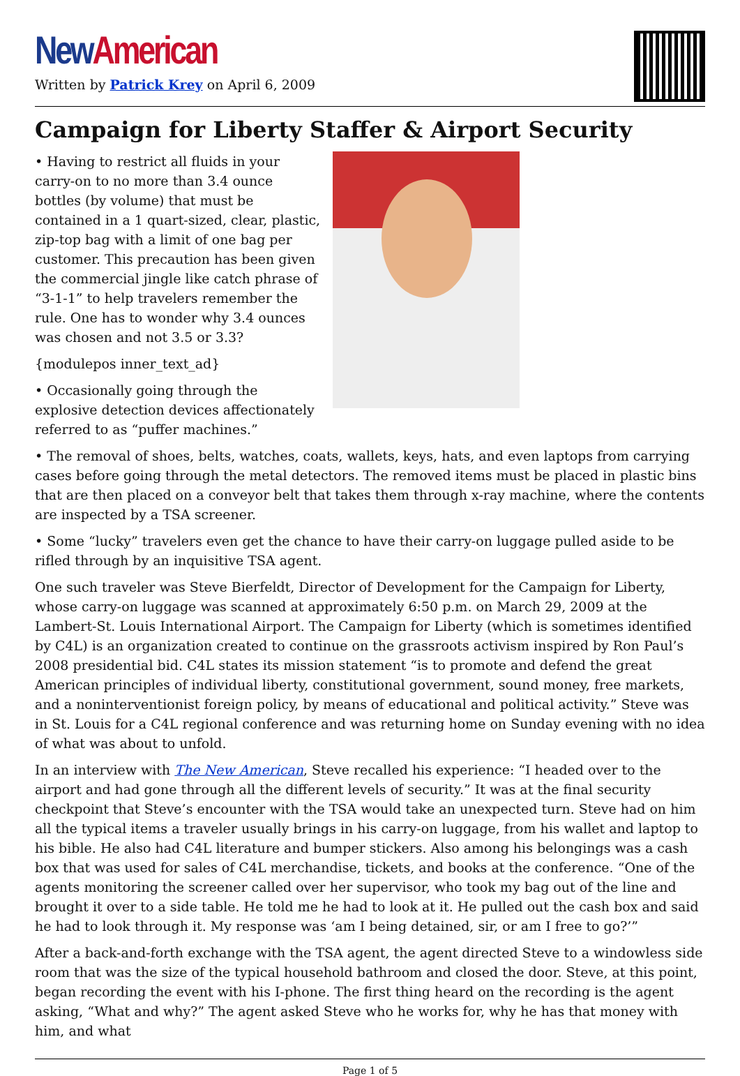New American
Written by Patrick Krey on April 6, 2009
Campaign for Liberty Staffer & Airport Security
• Having to restrict all fluids in your carry-on to no more than 3.4 ounce bottles (by volume) that must be contained in a 1 quart-sized, clear, plastic, zip-top bag with a limit of one bag per customer. This precaution has been given the commercial jingle like catch phrase of “3-1-1” to help travelers remember the rule. One has to wonder why 3.4 ounces was chosen and not 3.5 or 3.3?
{modulepos inner_text_ad}
• Occasionally going through the explosive detection devices affectionately referred to as “puffer machines.”
• The removal of shoes, belts, watches, coats, wallets, keys, hats, and even laptops from carrying cases before going through the metal detectors. The removed items must be placed in plastic bins that are then placed on a conveyor belt that takes them through x-ray machine, where the contents are inspected by a TSA screener.
• Some “lucky” travelers even get the chance to have their carry-on luggage pulled aside to be rifled through by an inquisitive TSA agent.
One such traveler was Steve Bierfeldt, Director of Development for the Campaign for Liberty, whose carry-on luggage was scanned at approximately 6:50 p.m. on March 29, 2009 at the Lambert-St. Louis International Airport. The Campaign for Liberty (which is sometimes identified by C4L) is an organization created to continue on the grassroots activism inspired by Ron Paul’s 2008 presidential bid. C4L states its mission statement “is to promote and defend the great American principles of individual liberty, constitutional government, sound money, free markets, and a noninterventionist foreign policy, by means of educational and political activity.” Steve was in St. Louis for a C4L regional conference and was returning home on Sunday evening with no idea of what was about to unfold.
In an interview with The New American, Steve recalled his experience: “I headed over to the airport and had gone through all the different levels of security.” It was at the final security checkpoint that Steve’s encounter with the TSA would take an unexpected turn. Steve had on him all the typical items a traveler usually brings in his carry-on luggage, from his wallet and laptop to his bible. He also had C4L literature and bumper stickers. Also among his belongings was a cash box that was used for sales of C4L merchandise, tickets, and books at the conference. “One of the agents monitoring the screener called over her supervisor, who took my bag out of the line and brought it over to a side table. He told me he had to look at it. He pulled out the cash box and said he had to look through it. My response was ‘am I being detained, sir, or am I free to go?’”
After a back-and-forth exchange with the TSA agent, the agent directed Steve to a windowless side room that was the size of the typical household bathroom and closed the door. Steve, at this point, began recording the event with his I-phone. The first thing heard on the recording is the agent asking, “What and why?” The agent asked Steve who he works for, why he has that money with him, and what
Page 1 of 5